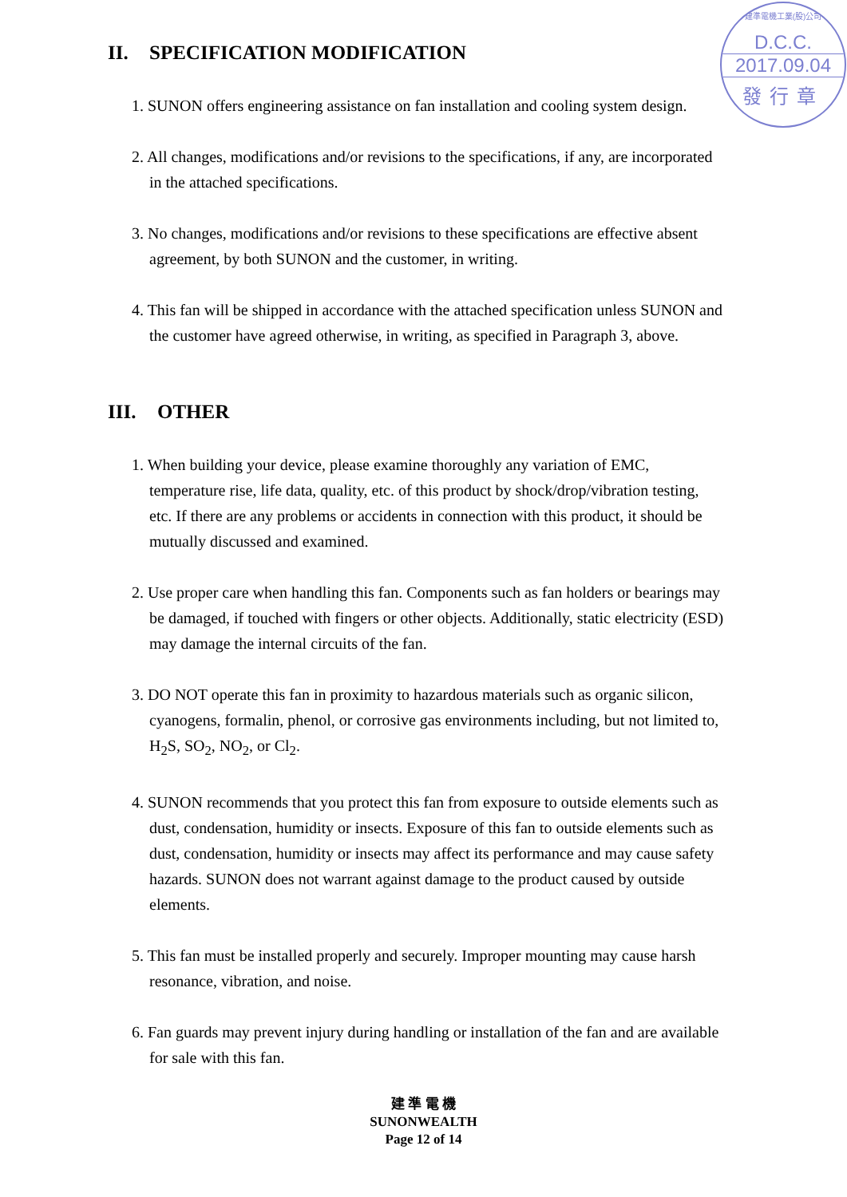建準電機工業(股)公司
D.C.C.
2017.09.04
發行章
II. SPECIFICATION MODIFICATION
1. SUNON offers engineering assistance on fan installation and cooling system design.
2. All changes, modifications and/or revisions to the specifications, if any, are incorporated in the attached specifications.
3. No changes, modifications and/or revisions to these specifications are effective absent agreement, by both SUNON and the customer, in writing.
4. This fan will be shipped in accordance with the attached specification unless SUNON and the customer have agreed otherwise, in writing, as specified in Paragraph 3, above.
III. OTHER
1. When building your device, please examine thoroughly any variation of EMC, temperature rise, life data, quality, etc. of this product by shock/drop/vibration testing, etc. If there are any problems or accidents in connection with this product, it should be mutually discussed and examined.
2. Use proper care when handling this fan. Components such as fan holders or bearings may be damaged, if touched with fingers or other objects. Additionally, static electricity (ESD) may damage the internal circuits of the fan.
3. DO NOT operate this fan in proximity to hazardous materials such as organic silicon, cyanogens, formalin, phenol, or corrosive gas environments including, but not limited to, H<sub>2</sub>S, SO<sub>2</sub>, NO<sub>2</sub>, or Cl<sub>2</sub>.
4. SUNON recommends that you protect this fan from exposure to outside elements such as dust, condensation, humidity or insects. Exposure of this fan to outside elements such as dust, condensation, humidity or insects may affect its performance and may cause safety hazards. SUNON does not warrant against damage to the product caused by outside elements.
5. This fan must be installed properly and securely. Improper mounting may cause harsh resonance, vibration, and noise.
6. Fan guards may prevent injury during handling or installation of the fan and are available for sale with this fan.
建 準 電 機
SUNONWEALTH
Page 12 of 14